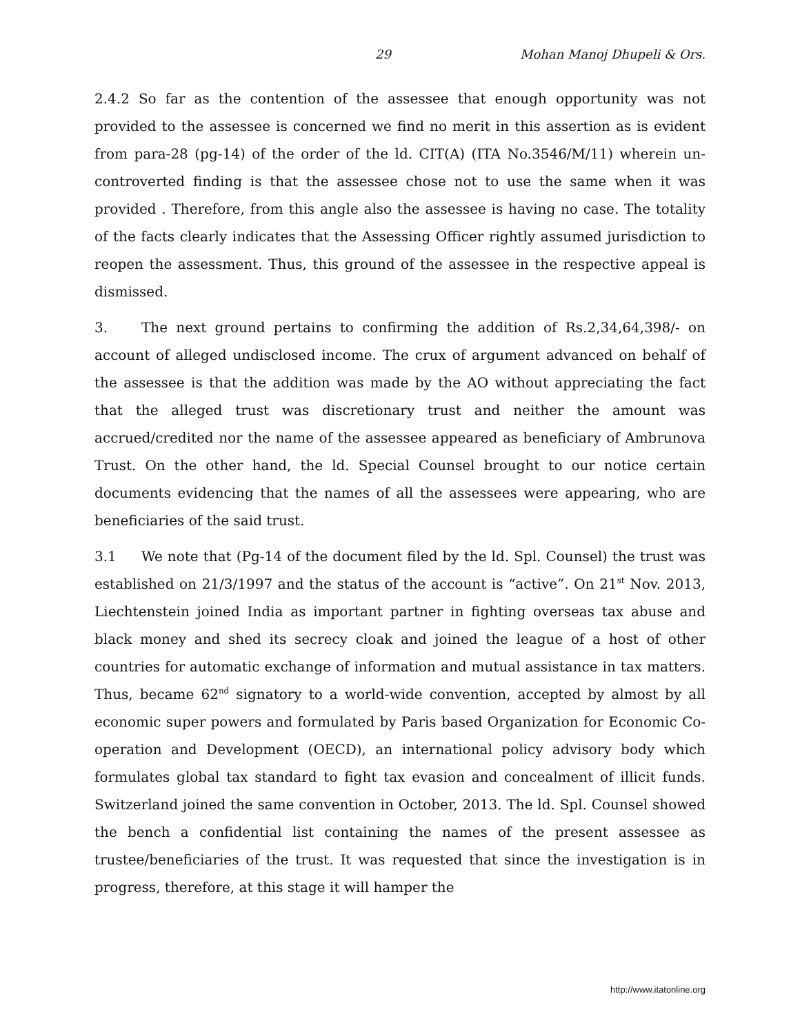29 Mohan Manoj Dhupeli & Ors.
2.4.2 So far as the contention of the assessee that enough opportunity was not provided to the assessee is concerned we find no merit in this assertion as is evident from para-28 (pg-14) of the order of the ld. CIT(A) (ITA No.3546/M/11) wherein un-controverted finding is that the assessee chose not to use the same when it was provided . Therefore, from this angle also the assessee is having no case. The totality of the facts clearly indicates that the Assessing Officer rightly assumed jurisdiction to reopen the assessment. Thus, this ground of the assessee in the respective appeal is dismissed.
3. The next ground pertains to confirming the addition of Rs.2,34,64,398/- on account of alleged undisclosed income. The crux of argument advanced on behalf of the assessee is that the addition was made by the AO without appreciating the fact that the alleged trust was discretionary trust and neither the amount was accrued/credited nor the name of the assessee appeared as beneficiary of Ambrunova Trust. On the other hand, the ld. Special Counsel brought to our notice certain documents evidencing that the names of all the assessees were appearing, who are beneficiaries of the said trust.
3.1 We note that (Pg-14 of the document filed by the ld. Spl. Counsel) the trust was established on 21/3/1997 and the status of the account is “active”. On 21<sup>st</sup> Nov. 2013, Liechtenstein joined India as important partner in fighting overseas tax abuse and black money and shed its secrecy cloak and joined the league of a host of other countries for automatic exchange of information and mutual assistance in tax matters. Thus, became 62<sup>nd</sup> signatory to a world-wide convention, accepted by almost by all economic super powers and formulated by Paris based Organization for Economic Co-operation and Development (OECD), an international policy advisory body which formulates global tax standard to fight tax evasion and concealment of illicit funds. Switzerland joined the same convention in October, 2013. The ld. Spl. Counsel showed the bench a confidential list containing the names of the present assessee as trustee/beneficiaries of the trust. It was requested that since the investigation is in progress, therefore, at this stage it will hamper the
http://www.itatonline.org